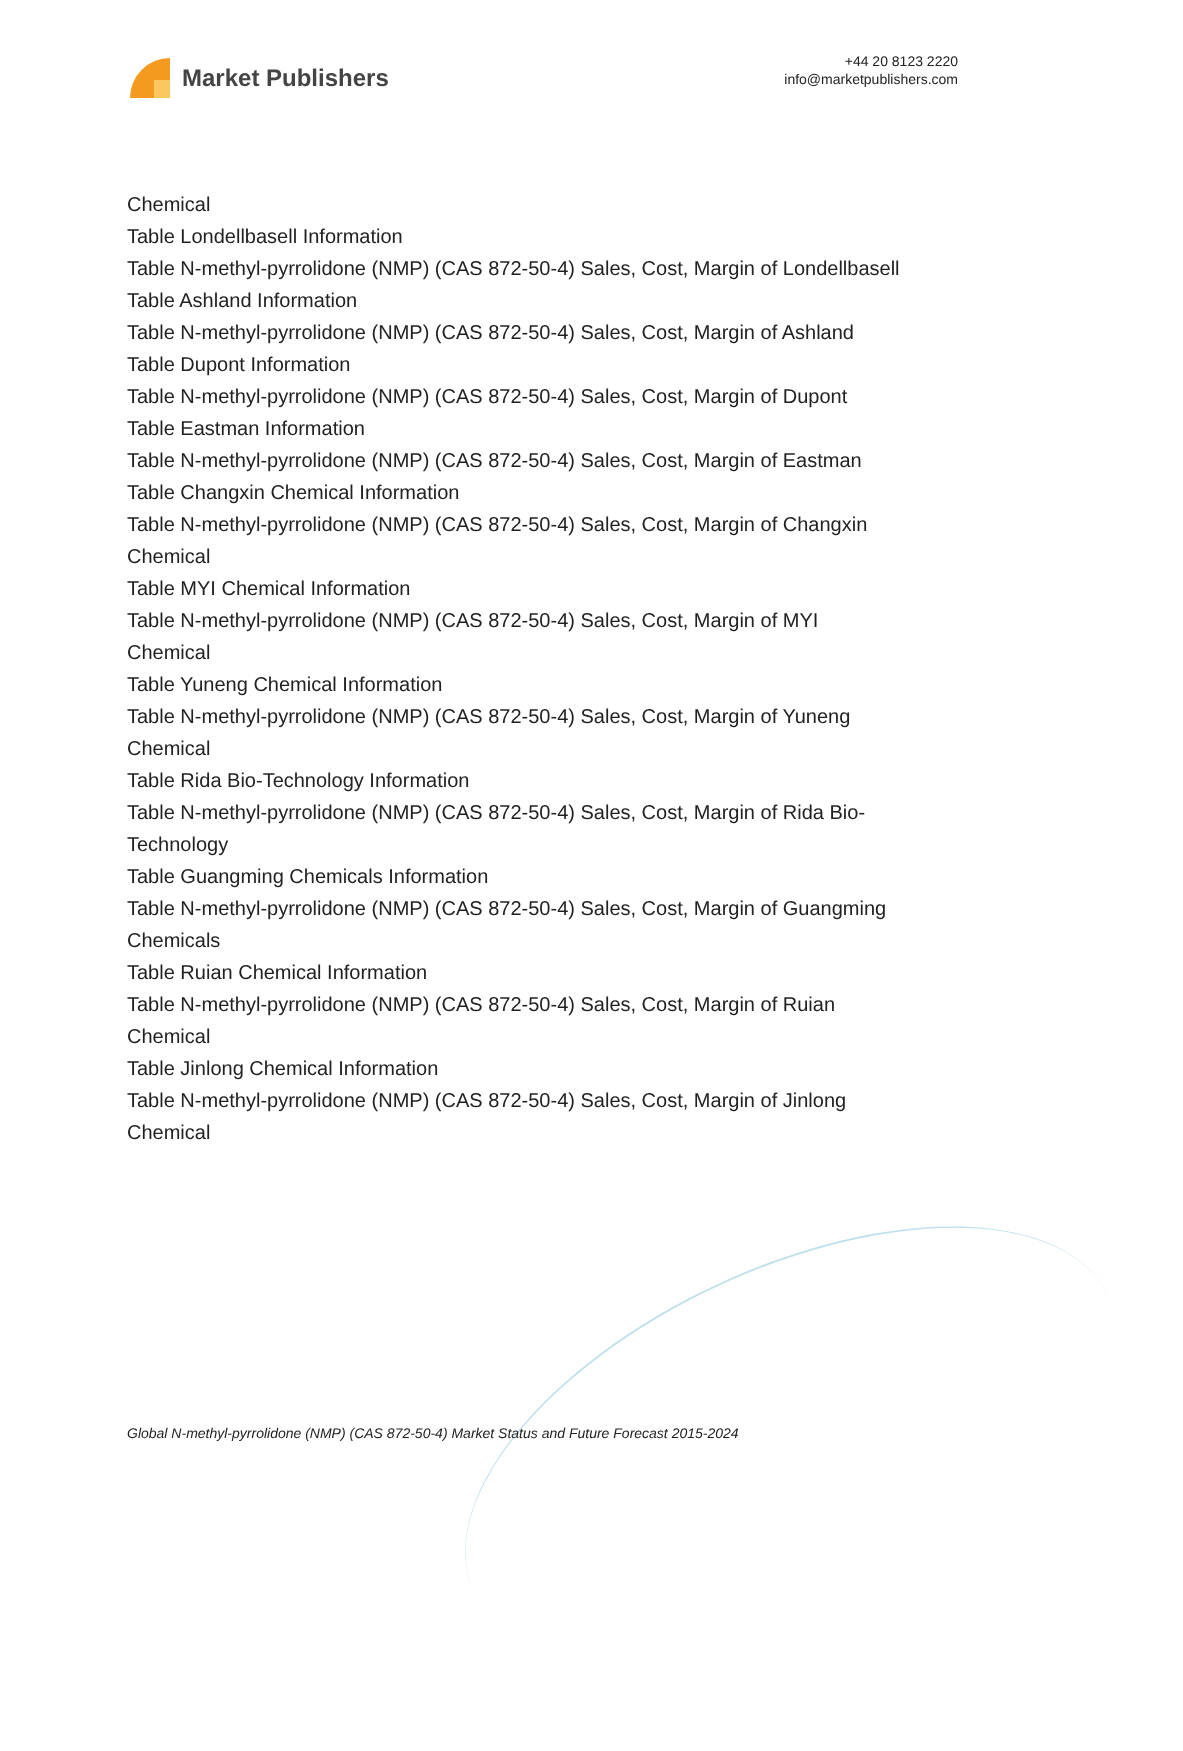Market Publishers
+44 20 8123 2220
info@marketpublishers.com
Chemical
Table Londellbasell Information
Table N-methyl-pyrrolidone (NMP) (CAS 872-50-4) Sales, Cost, Margin of Londellbasell
Table Ashland Information
Table N-methyl-pyrrolidone (NMP) (CAS 872-50-4) Sales, Cost, Margin of Ashland
Table Dupont Information
Table N-methyl-pyrrolidone (NMP) (CAS 872-50-4) Sales, Cost, Margin of Dupont
Table Eastman Information
Table N-methyl-pyrrolidone (NMP) (CAS 872-50-4) Sales, Cost, Margin of Eastman
Table Changxin Chemical Information
Table N-methyl-pyrrolidone (NMP) (CAS 872-50-4) Sales, Cost, Margin of Changxin
Chemical
Table MYI Chemical Information
Table N-methyl-pyrrolidone (NMP) (CAS 872-50-4) Sales, Cost, Margin of MYI
Chemical
Table Yuneng Chemical Information
Table N-methyl-pyrrolidone (NMP) (CAS 872-50-4) Sales, Cost, Margin of Yuneng
Chemical
Table Rida Bio-Technology Information
Table N-methyl-pyrrolidone (NMP) (CAS 872-50-4) Sales, Cost, Margin of Rida Bio-
Technology
Table Guangming Chemicals Information
Table N-methyl-pyrrolidone (NMP) (CAS 872-50-4) Sales, Cost, Margin of Guangming
Chemicals
Table Ruian Chemical Information
Table N-methyl-pyrrolidone (NMP) (CAS 872-50-4) Sales, Cost, Margin of Ruian
Chemical
Table Jinlong Chemical Information
Table N-methyl-pyrrolidone (NMP) (CAS 872-50-4) Sales, Cost, Margin of Jinlong
Chemical
Global N-methyl-pyrrolidone (NMP) (CAS 872-50-4) Market Status and Future Forecast 2015-2024